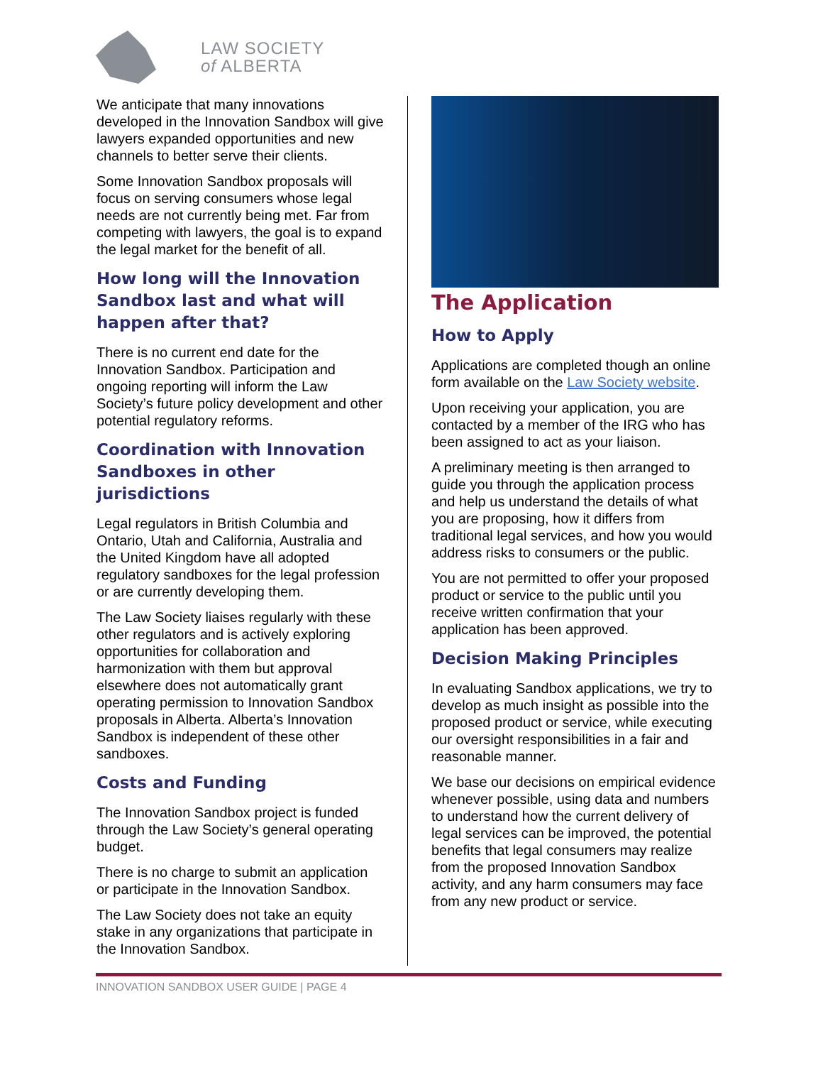LAW SOCIETY
of ALBERTA
We anticipate that many innovations developed in the Innovation Sandbox will give lawyers expanded opportunities and new channels to better serve their clients.
Some Innovation Sandbox proposals will focus on serving consumers whose legal needs are not currently being met. Far from competing with lawyers, the goal is to expand the legal market for the benefit of all.
How long will the Innovation Sandbox last and what will happen after that?
There is no current end date for the Innovation Sandbox. Participation and ongoing reporting will inform the Law Society’s future policy development and other potential regulatory reforms.
Coordination with Innovation Sandboxes in other jurisdictions
Legal regulators in British Columbia and Ontario, Utah and California, Australia and the United Kingdom have all adopted regulatory sandboxes for the legal profession or are currently developing them.
The Law Society liaises regularly with these other regulators and is actively exploring opportunities for collaboration and harmonization with them but approval elsewhere does not automatically grant operating permission to Innovation Sandbox proposals in Alberta. Alberta’s Innovation Sandbox is independent of these other sandboxes.
Costs and Funding
The Innovation Sandbox project is funded through the Law Society’s general operating budget.
There is no charge to submit an application or participate in the Innovation Sandbox.
The Law Society does not take an equity stake in any organizations that participate in the Innovation Sandbox.
The Application
How to Apply
Applications are completed though an online form available on the Law Society website.
Upon receiving your application, you are contacted by a member of the IRG who has been assigned to act as your liaison.
A preliminary meeting is then arranged to guide you through the application process and help us understand the details of what you are proposing, how it differs from traditional legal services, and how you would address risks to consumers or the public.
You are not permitted to offer your proposed product or service to the public until you receive written confirmation that your application has been approved.
Decision Making Principles
In evaluating Sandbox applications, we try to develop as much insight as possible into the proposed product or service, while executing our oversight responsibilities in a fair and reasonable manner.
We base our decisions on empirical evidence whenever possible, using data and numbers to understand how the current delivery of legal services can be improved, the potential benefits that legal consumers may realize from the proposed Innovation Sandbox activity, and any harm consumers may face from any new product or service.
INNOVATION SANDBOX USER GUIDE | PAGE 4